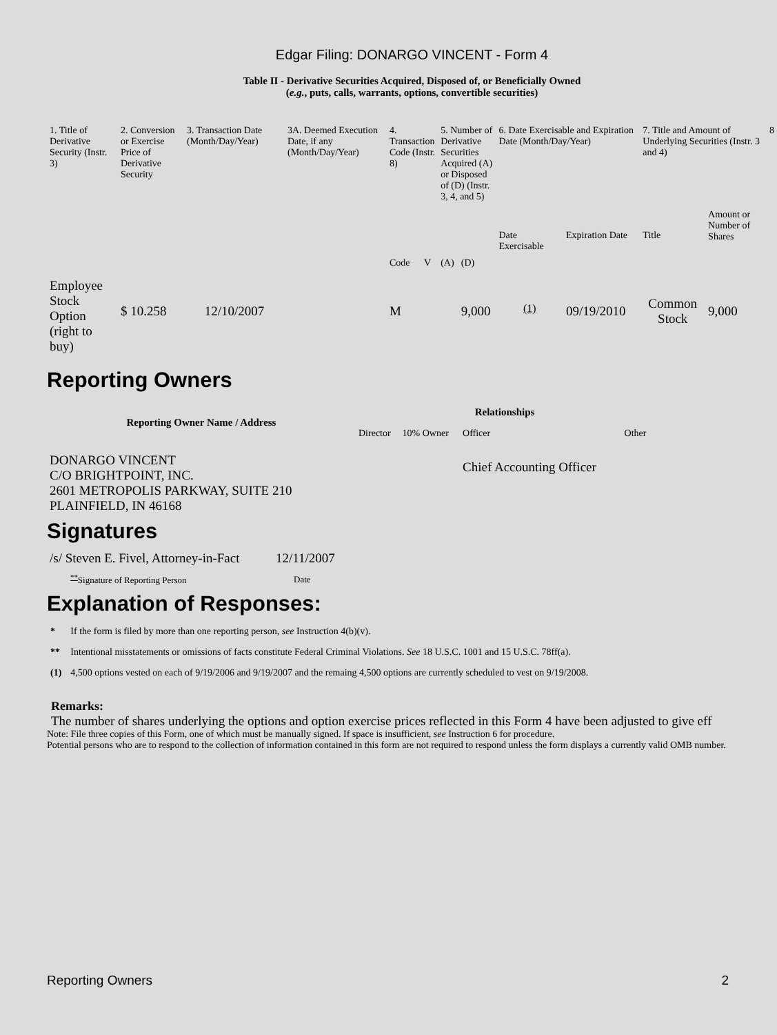Edgar Filing: DONARGO VINCENT - Form 4
Table II - Derivative Securities Acquired, Disposed of, or Beneficially Owned
(e.g., puts, calls, warrants, options, convertible securities)
| 1. Title of Derivative Security (Instr. 3) | 2. Conversion or Exercise Price of Derivative Security | 3. Transaction Date (Month/Day/Year) | 3A. Deemed Execution Date, if any (Month/Day/Year) | 4. Transaction Code (Instr. 8) | | 5. Number of Derivative Securities Acquired (A) or Disposed of (D) (Instr. 3, 4, and 5) | | 6. Date Exercisable and Expiration Date (Month/Day/Year) | | 7. Title and Amount of Underlying Securities (Instr. 3 and 4) | | 8 |
| --- | --- | --- | --- | --- | --- | --- | --- | --- | --- | --- | --- | --- |
| | | | | Code | V | (A) | (D) | Date Exercisable | Expiration Date | Title | Amount or Number of Shares | |
| Employee Stock Option (right to buy) | $ 10.258 | 12/10/2007 | | M | | | 9,000 | <sup>(1)</sup> | 09/19/2010 | Common Stock | 9,000 | |
Reporting Owners
| Reporting Owner Name / Address | Relationships | | | |
| --- | --- | --- | --- | --- |
| | Director | 10% Owner | Officer | Other |
| DONARGO VINCENT C/O BRIGHTPOINT, INC. 2601 METROPOLIS PARKWAY, SUITE 210 PLAINFIELD, IN 46168 | | | Chief Accounting Officer | |
Signatures
| /s/ Steven E. Fivel, Attorney-in-Fact | 12/11/2007 |
| <sup>**</sup> Signature of Reporting Person | Date |
Explanation of Responses:
| * | If the form is filed by more than one reporting person, see Instruction 4(b)(v). |
| ** | Intentional misstatements or omissions of facts constitute Federal Criminal Violations. See 18 U.S.C. 1001 and 15 U.S.C. 78ff(a). |
| (1) | 4,500 options vested on each of 9/19/2006 and 9/19/2007 and the remaing 4,500 options are currently scheduled to vest on 9/19/2008. |
Remarks:
The number of shares underlying the options and option exercise prices reflected in this Form 4 have been adjusted to give eff
Note: File three copies of this Form, one of which must be manually signed. If space is insufficient, see Instruction 6 for procedure.
Potential persons who are to respond to the collection of information contained in this form are not required to respond unless the form displays a currently valid OMB number.
Reporting Owners 2